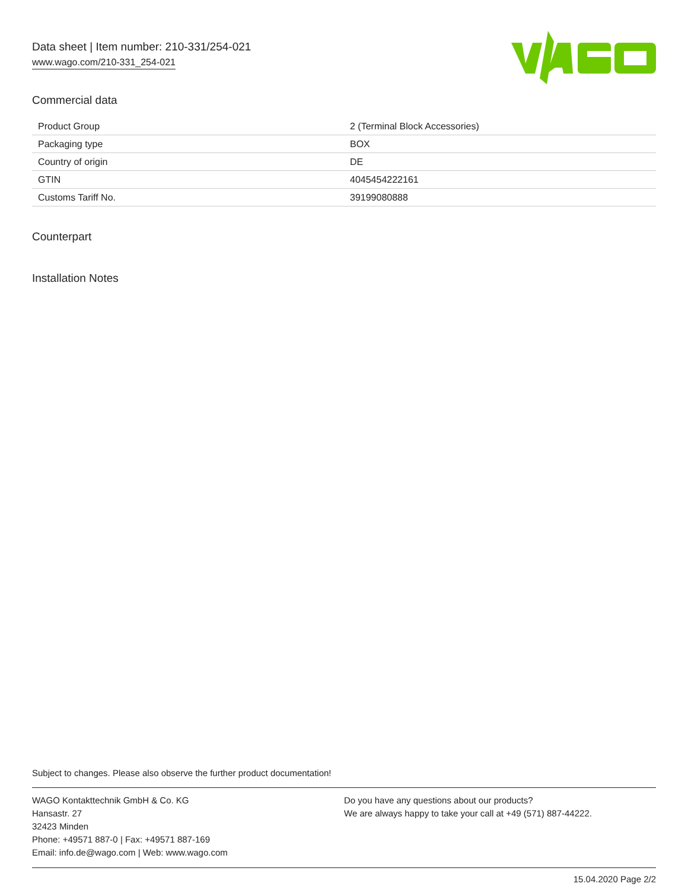Data sheet | Item number: 210-331/254-021
www.wago.com/210-331_254-021
Commercial data
| Product Group | 2 (Terminal Block Accessories) |
| Packaging type | BOX |
| Country of origin | DE |
| GTIN | 4045454222161 |
| Customs Tariff No. | 39199080888 |
Counterpart
Installation Notes
Subject to changes. Please also observe the further product documentation!
WAGO Kontakttechnik GmbH & Co. KG
Hansastr. 27
32423 Minden
Phone: +49571 887-0 | Fax: +49571 887-169
Email: info.de@wago.com | Web: www.wago.com
Do you have any questions about our products?
We are always happy to take your call at +49 (571) 887-44222.
15.04.2020 Page 2/2